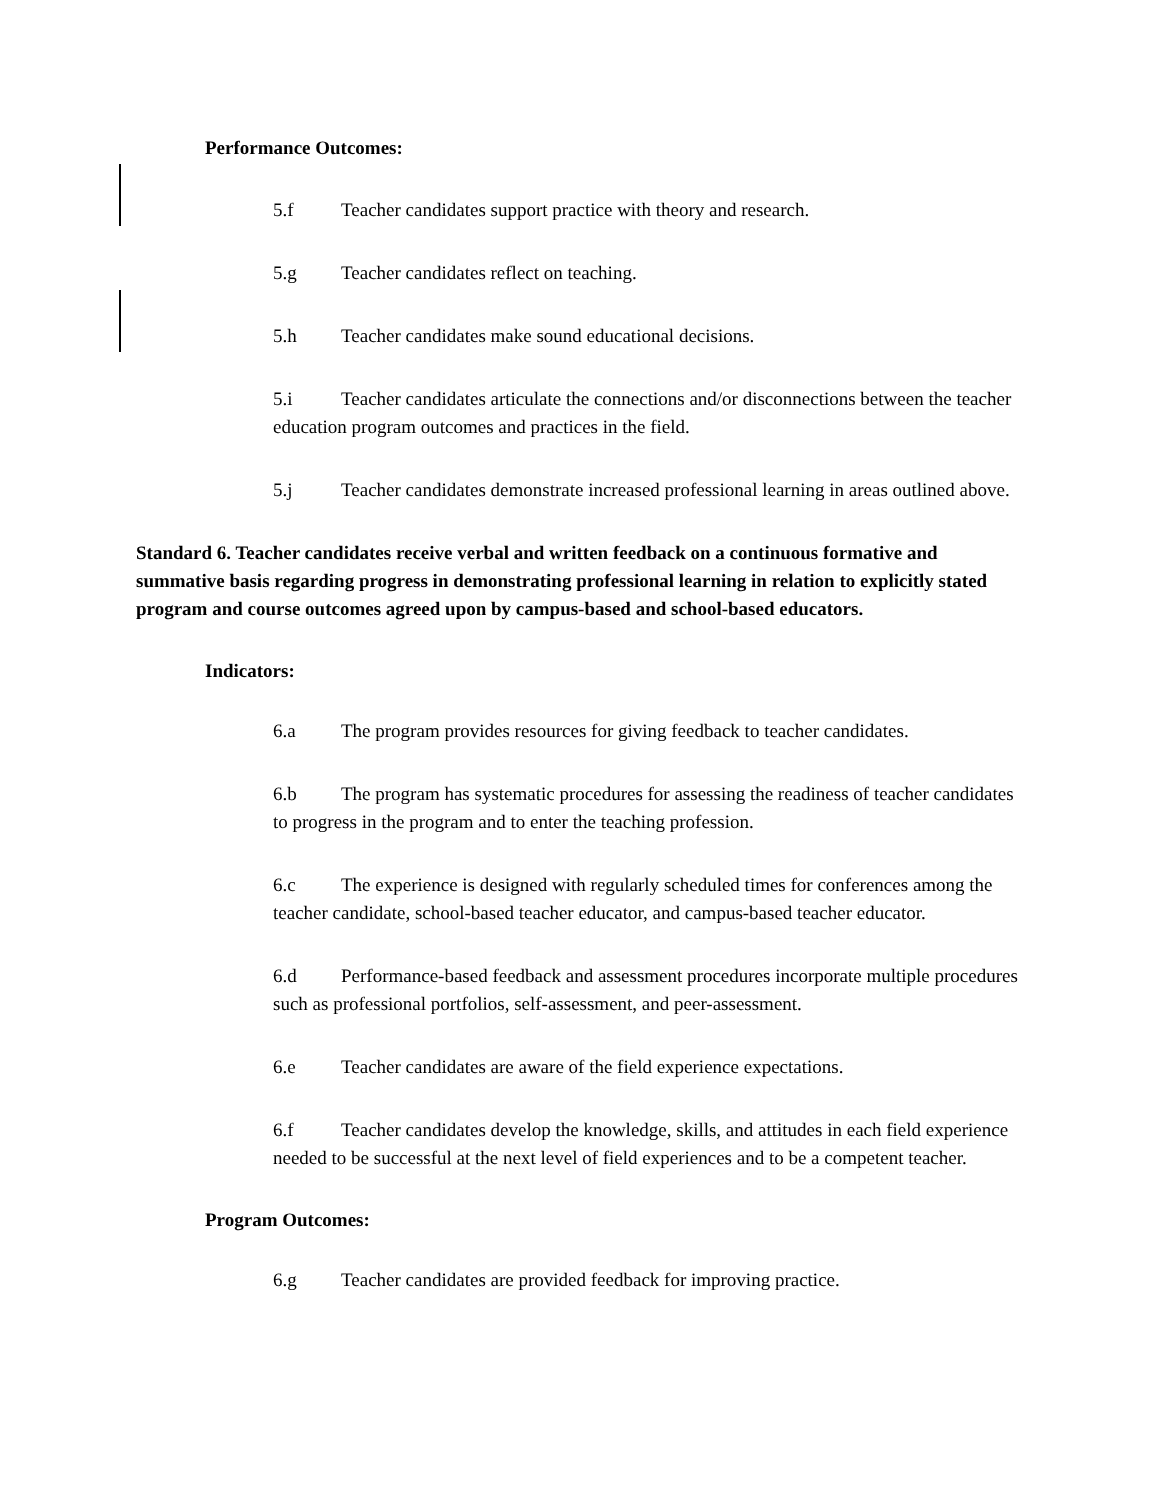Performance Outcomes:
5.f Teacher candidates support practice with theory and research.
5.g Teacher candidates reflect on teaching.
5.h Teacher candidates make sound educational decisions.
5.i Teacher candidates articulate the connections and/or disconnections between the teacher education program outcomes and practices in the field.
5.j Teacher candidates demonstrate increased professional learning in areas outlined above.
Standard 6. Teacher candidates receive verbal and written feedback on a continuous formative and summative basis regarding progress in demonstrating professional learning in relation to explicitly stated program and course outcomes agreed upon by campus-based and school-based educators.
Indicators:
6.a The program provides resources for giving feedback to teacher candidates.
6.b The program has systematic procedures for assessing the readiness of teacher candidates to progress in the program and to enter the teaching profession.
6.c The experience is designed with regularly scheduled times for conferences among the teacher candidate, school-based teacher educator, and campus-based teacher educator.
6.d Performance-based feedback and assessment procedures incorporate multiple procedures such as professional portfolios, self-assessment, and peer-assessment.
6.e Teacher candidates are aware of the field experience expectations.
6.f Teacher candidates develop the knowledge, skills, and attitudes in each field experience needed to be successful at the next level of field experiences and to be a competent teacher.
Program Outcomes:
6.g Teacher candidates are provided feedback for improving practice.